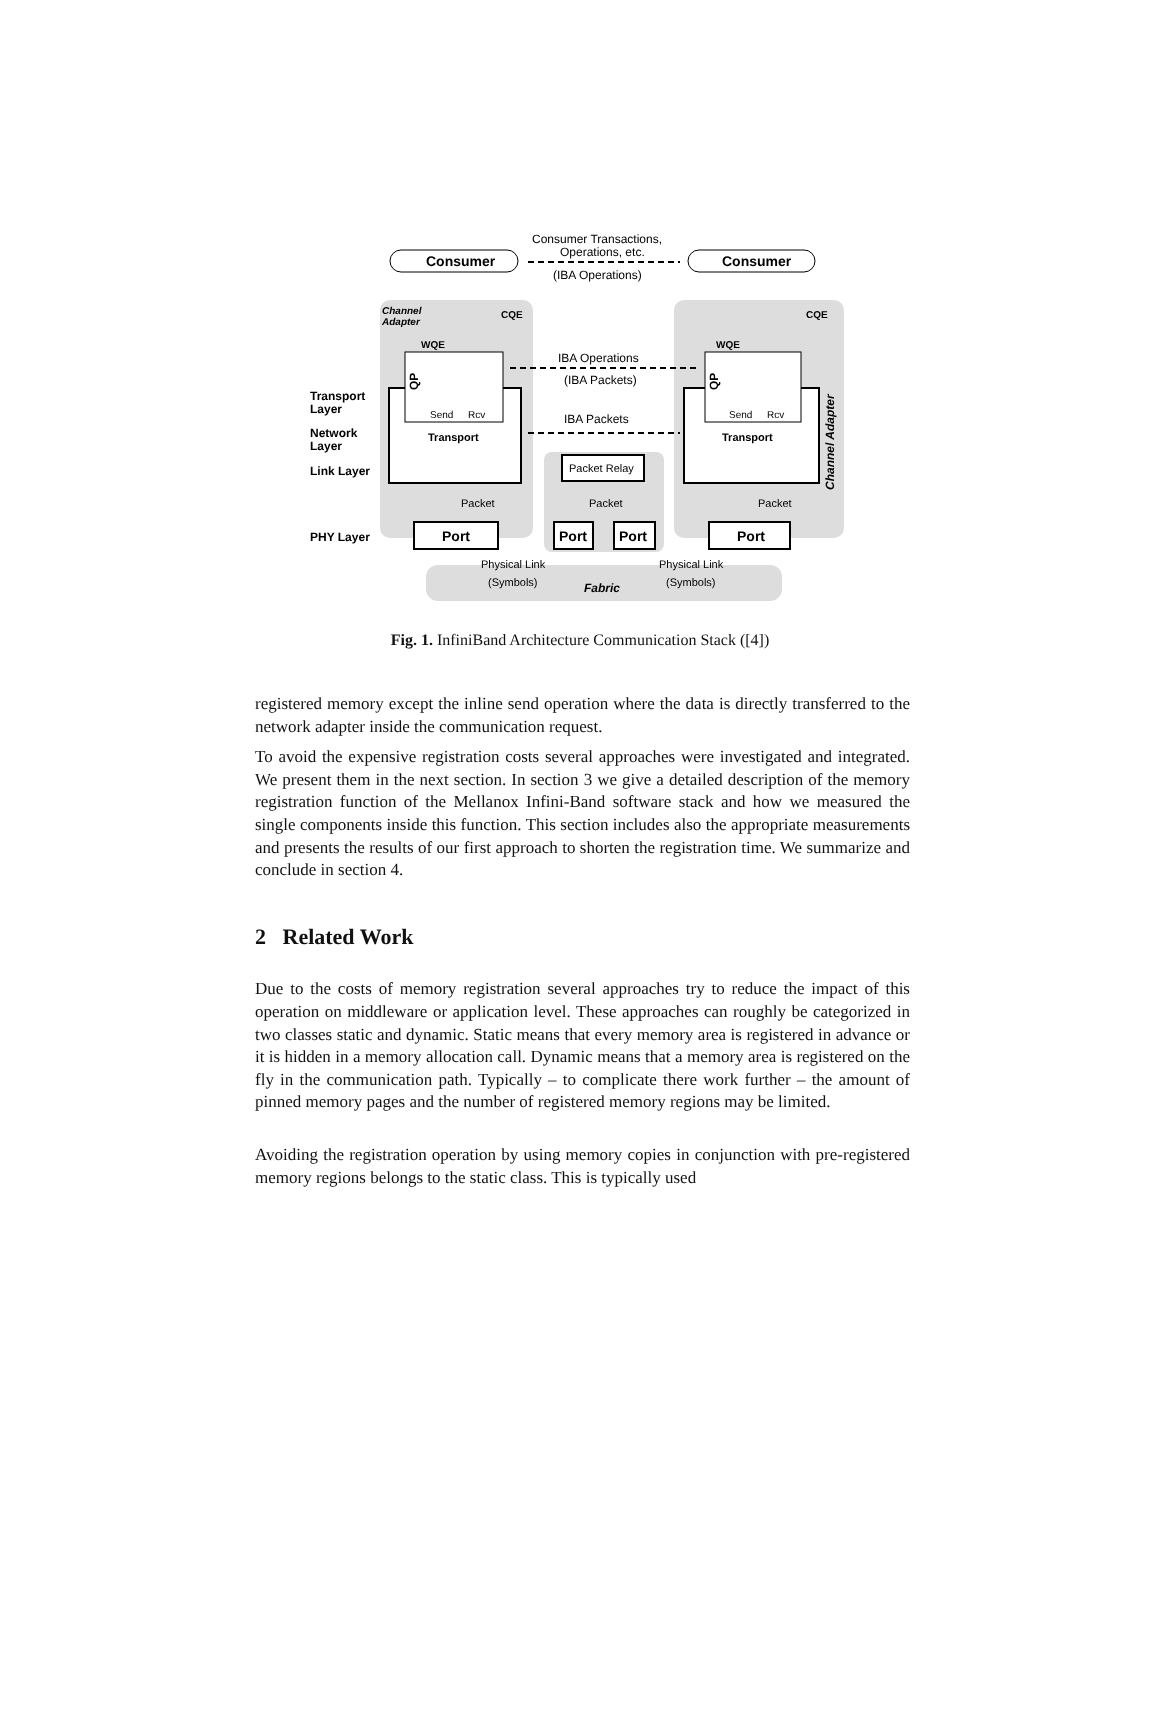Consumer
Consumer
Consumer Transactions,
Operations, etc.
(IBA Operations)
Send
Rcv
Send
Rcv
Transport
Transport
Channel
Adapter
CQE
CQE
WQE
WQE
IBA Operations
(IBA Packets)
IBA Packets
Transport
Layer
Network
Layer
Link Layer
PHY Layer
Packet Relay
Packet
Packet
Packet
Port
Port
Port
Port
Physical Link
(Symbols)
Physical Link
(Symbols)
Fabric
Channel Adapter
QP
QP
Fig. 1. InfiniBand Architecture Communication Stack ([4])
registered memory except the inline send operation where the data is directly transferred to the network adapter inside the communication request.
To avoid the expensive registration costs several approaches were investigated and integrated. We present them in the next section. In section 3 we give a detailed description of the memory registration function of the Mellanox Infini-Band software stack and how we measured the single components inside this function. This section includes also the appropriate measurements and presents the results of our first approach to shorten the registration time. We summarize and conclude in section 4.
2 Related Work
Due to the costs of memory registration several approaches try to reduce the impact of this operation on middleware or application level. These approaches can roughly be categorized in two classes static and dynamic. Static means that every memory area is registered in advance or it is hidden in a memory allocation call. Dynamic means that a memory area is registered on the fly in the communication path. Typically – to complicate there work further – the amount of pinned memory pages and the number of registered memory regions may be limited.
Avoiding the registration operation by using memory copies in conjunction with pre-registered memory regions belongs to the static class. This is typically used